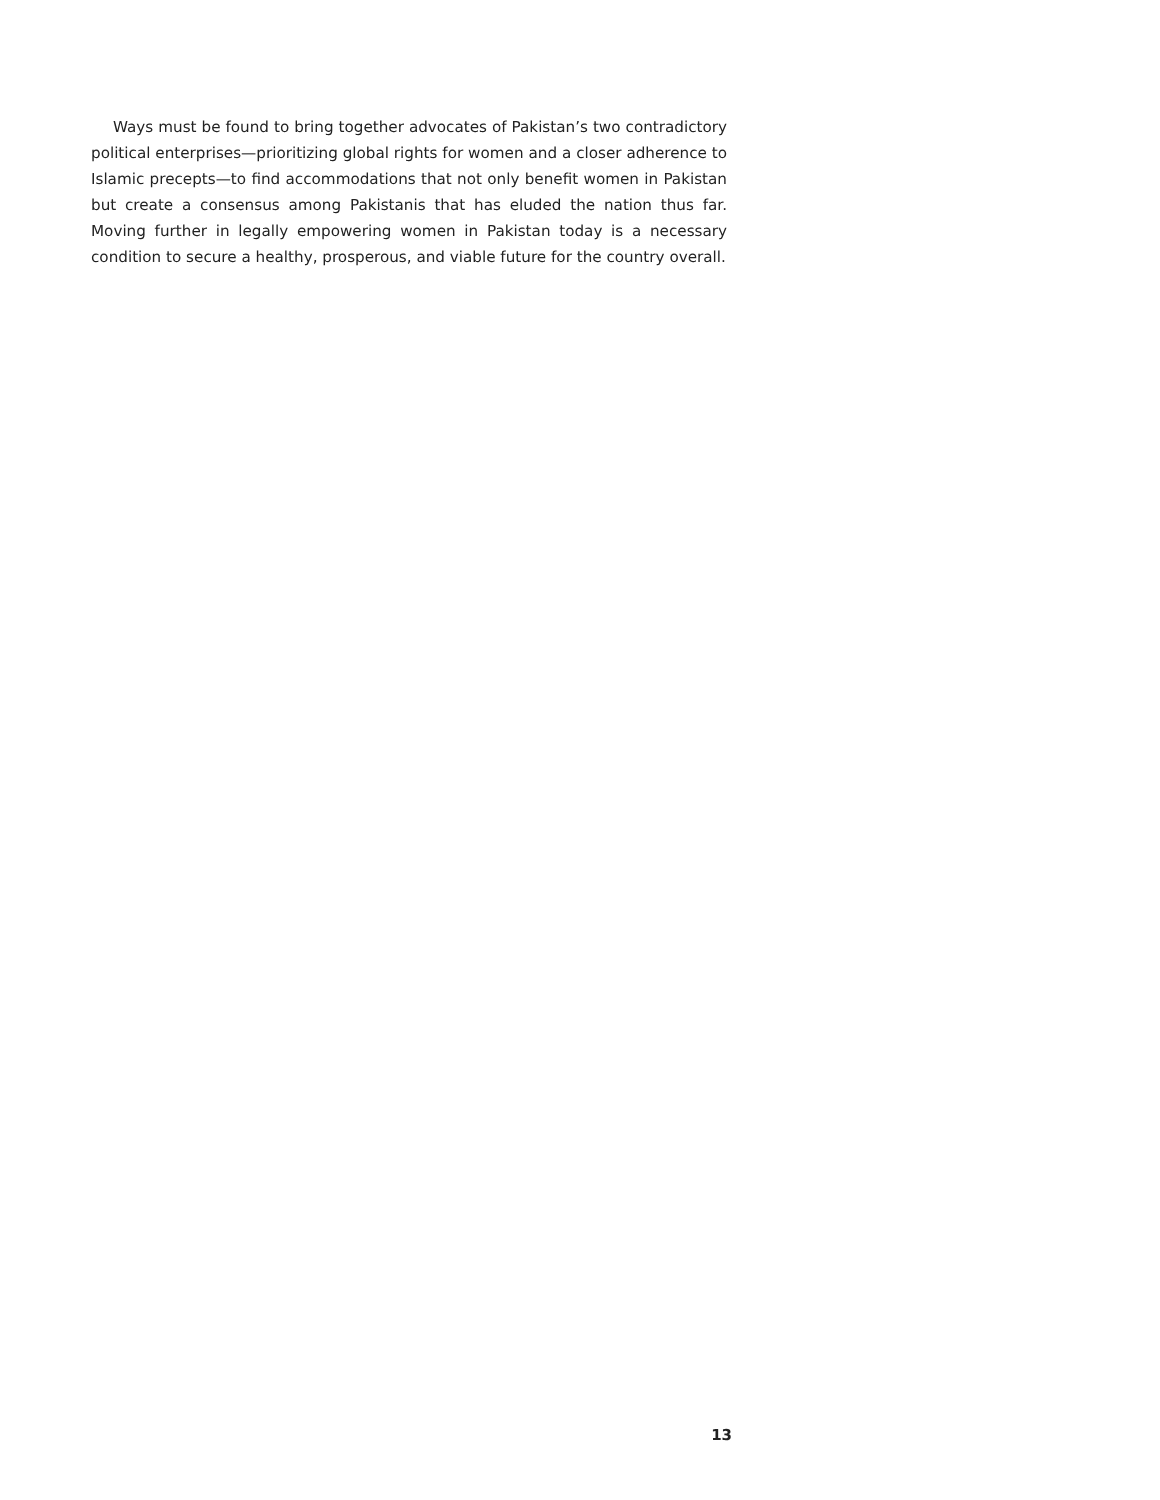Ways must be found to bring together advocates of Pakistan’s two contradictory political enterprises—prioritizing global rights for women and a closer adherence to Islamic precepts—to find accommodations that not only benefit women in Pakistan but create a consensus among Pakistanis that has eluded the nation thus far. Moving further in legally empowering women in Pakistan today is a necessary condition to secure a healthy, prosperous, and viable future for the country overall.
13